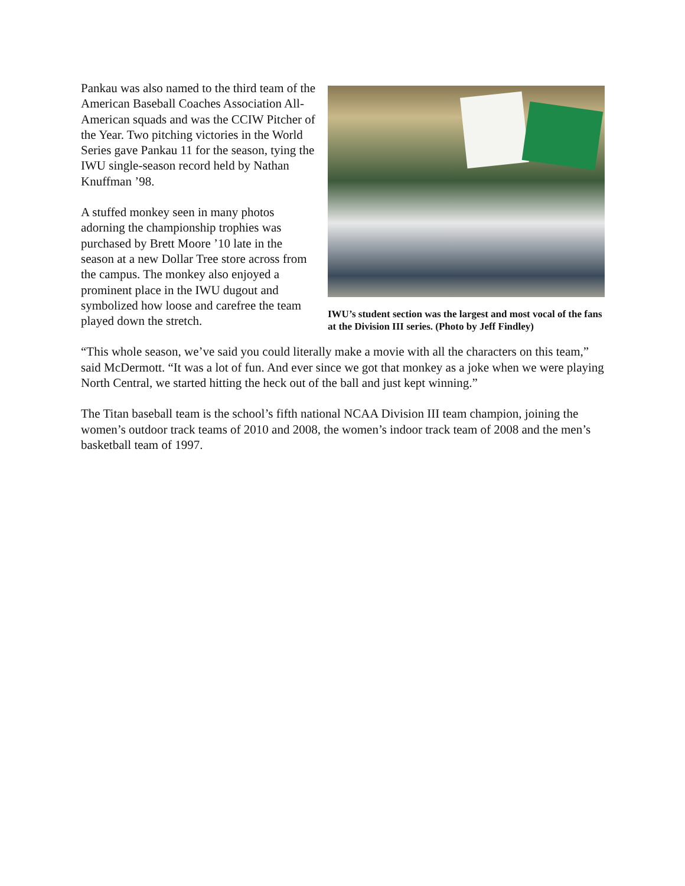Pankau was also named to the third team of the American Baseball Coaches Association All-American squads and was the CCIW Pitcher of the Year. Two pitching victories in the World Series gave Pankau 11 for the season, tying the IWU single-season record held by Nathan Knuffman ’98.
A stuffed monkey seen in many photos adorning the championship trophies was purchased by Brett Moore ’10 late in the season at a new Dollar Tree store across from the campus. The monkey also enjoyed a prominent place in the IWU dugout and symbolized how loose and carefree the team played down the stretch.
IWU’s student section was the largest and most vocal of the fans at the Division III series. (Photo by Jeff Findley)
“This whole season, we’ve said you could literally make a movie with all the characters on this team,” said McDermott. “It was a lot of fun. And ever since we got that monkey as a joke when we were playing North Central, we started hitting the heck out of the ball and just kept winning.”
The Titan baseball team is the school’s fifth national NCAA Division III team champion, joining the women’s outdoor track teams of 2010 and 2008, the women’s indoor track team of 2008 and the men’s basketball team of 1997.